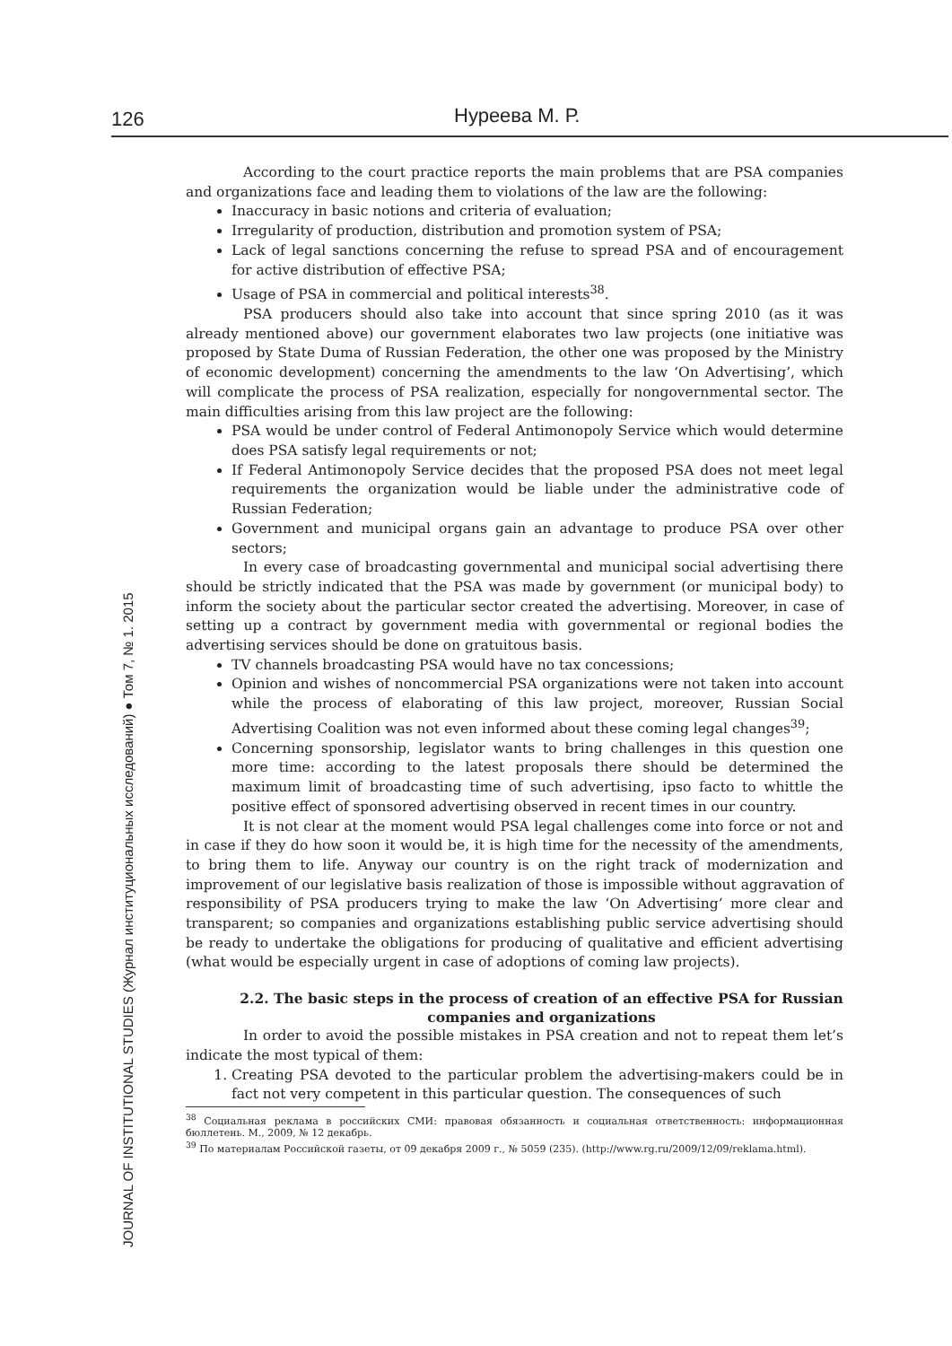126 Нуреева М. Р.
JOURNAL OF INSTITUTIONAL STUDIES (Журнал институциональных исследований) ● Том 7, № 1. 2015
According to the court practice reports the main problems that are PSA companies and organizations face and leading them to violations of the law are the following:
Inaccuracy in basic notions and criteria of evaluation;
Irregularity of production, distribution and promotion system of PSA;
Lack of legal sanctions concerning the refuse to spread PSA and of encouragement for active distribution of effective PSA;
Usage of PSA in commercial and political interests<sup>38</sup>.
PSA producers should also take into account that since spring 2010 (as it was already mentioned above) our government elaborates two law projects (one initiative was proposed by State Duma of Russian Federation, the other one was proposed by the Ministry of economic development) concerning the amendments to the law ‘On Advertising’, which will complicate the process of PSA realization, especially for nongovernmental sector. The main difficulties arising from this law project are the following:
PSA would be under control of Federal Antimonopoly Service which would determine does PSA satisfy legal requirements or not;
If Federal Antimonopoly Service decides that the proposed PSA does not meet legal requirements the organization would be liable under the administrative code of Russian Federation;
Government and municipal organs gain an advantage to produce PSA over other sectors;
In every case of broadcasting governmental and municipal social advertising there should be strictly indicated that the PSA was made by government (or municipal body) to inform the society about the particular sector created the advertising. Moreover, in case of setting up a contract by government media with governmental or regional bodies the advertising services should be done on gratuitous basis.
TV channels broadcasting PSA would have no tax concessions;
Opinion and wishes of noncommercial PSA organizations were not taken into account while the process of elaborating of this law project, moreover, Russian Social Advertising Coalition was not even informed about these coming legal changes<sup>39</sup>;
Concerning sponsorship, legislator wants to bring challenges in this question one more time: according to the latest proposals there should be determined the maximum limit of broadcasting time of such advertising, ipso facto to whittle the positive effect of sponsored advertising observed in recent times in our country.
It is not clear at the moment would PSA legal challenges come into force or not and in case if they do how soon it would be, it is high time for the necessity of the amendments, to bring them to life. Anyway our country is on the right track of modernization and improvement of our legislative basis realization of those is impossible without aggravation of responsibility of PSA producers trying to make the law ‘On Advertising’ more clear and transparent; so companies and organizations establishing public service advertising should be ready to undertake the obligations for producing of qualitative and efficient advertising (what would be especially urgent in case of adoptions of coming law projects).
2.2. The basic steps in the process of creation of an effective PSA for Russian companies and organizations
In order to avoid the possible mistakes in PSA creation and not to repeat them let’s indicate the most typical of them:
1. Creating PSA devoted to the particular problem the advertising-makers could be in fact not very competent in this particular question. The consequences of such
<sup>38</sup> Социальная реклама в российских СМИ: правовая обязанность и социальная ответственность: информационная бюллетень. М., 2009, № 12 декабрь.
<sup>39</sup> По материалам Российской газеты, от 09 декабря 2009 г., № 5059 (235). (http://www.rg.ru/2009/12/09/reklama.html).